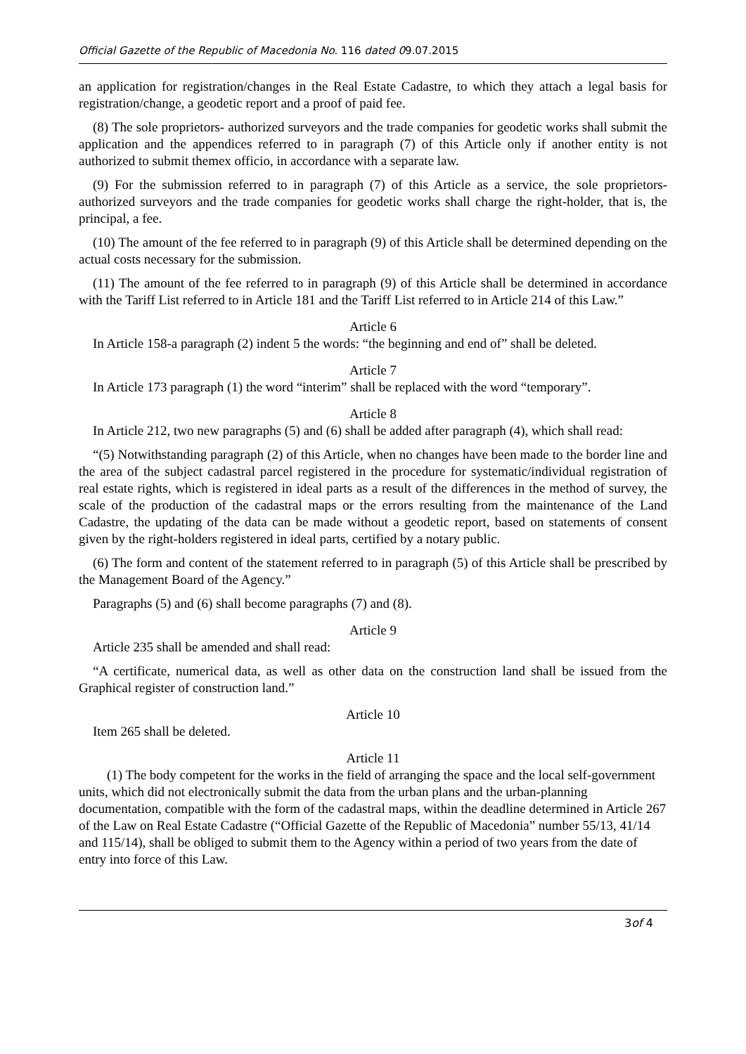Official Gazette of the Republic of Macedonia No. 116 dated 09.07.2015
an application for registration/changes in the Real Estate Cadastre, to which they attach a legal basis for registration/change, a geodetic report and a proof of paid fee.
(8) The sole proprietors- authorized surveyors and the trade companies for geodetic works shall submit the application and the appendices referred to in paragraph (7) of this Article only if another entity is not authorized to submit themex officio, in accordance with a separate law.
(9) For the submission referred to in paragraph (7) of this Article as a service, the sole proprietors- authorized surveyors and the trade companies for geodetic works shall charge the right-holder, that is, the principal, a fee.
(10) The amount of the fee referred to in paragraph (9) of this Article shall be determined depending on the actual costs necessary for the submission.
(11) The amount of the fee referred to in paragraph (9) of this Article shall be determined in accordance with the Tariff List referred to in Article 181 and the Tariff List referred to in Article 214 of this Law.”
Article 6
In Article 158-a paragraph (2) indent 5 the words: “the beginning and end of” shall be deleted.
Article 7
In Article 173 paragraph (1) the word “interim” shall be replaced with the word “temporary”.
Article 8
In Article 212, two new paragraphs (5) and (6) shall be added after paragraph (4), which shall read:
“(5) Notwithstanding paragraph (2) of this Article, when no changes have been made to the border line and the area of the subject cadastral parcel registered in the procedure for systematic/individual registration of real estate rights, which is registered in ideal parts as a result of the differences in the method of survey, the scale of the production of the cadastral maps or the errors resulting from the maintenance of the Land Cadastre, the updating of the data can be made without a geodetic report, based on statements of consent given by the right-holders registered in ideal parts, certified by a notary public.
(6) The form and content of the statement referred to in paragraph (5) of this Article shall be prescribed by the Management Board of the Agency.”
Paragraphs (5) and (6) shall become paragraphs (7) and (8).
Article 9
Article 235 shall be amended and shall read:
“A certificate, numerical data, as well as other data on the construction land shall be issued from the Graphical register of construction land.”
Article 10
Item 265 shall be deleted.
Article 11
(1) The body competent for the works in the field of arranging the space and the local self-government units, which did not electronically submit the data from the urban plans and the urban-planning documentation, compatible with the form of the cadastral maps, within the deadline determined in Article 267 of the Law on Real Estate Cadastre (“Official Gazette of the Republic of Macedonia” number 55/13, 41/14 and 115/14), shall be obliged to submit them to the Agency within a period of two years from the date of entry into force of this Law.
3of 4